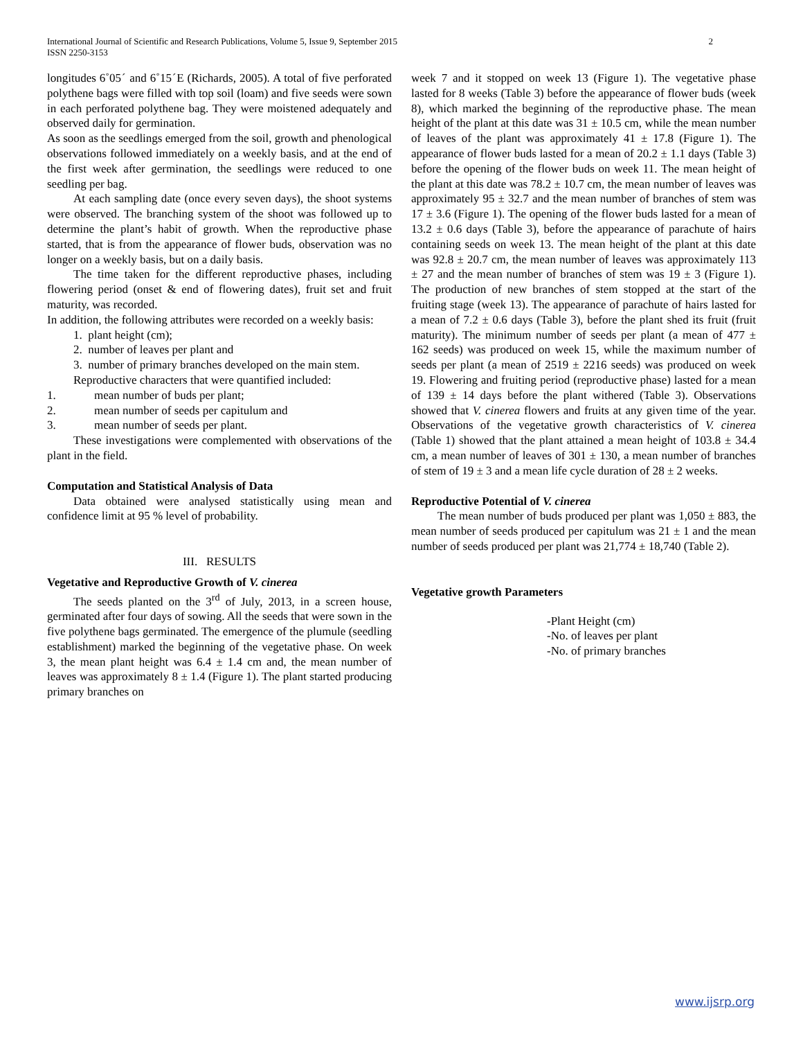International Journal of Scientific and Research Publications, Volume 5, Issue 9, September 2015
ISSN 2250-3153
2
longitudes 6˚05ˊ and 6˚15ˊE (Richards, 2005). A total of five perforated polythene bags were filled with top soil (loam) and five seeds were sown in each perforated polythene bag. They were moistened adequately and observed daily for germination.
As soon as the seedlings emerged from the soil, growth and phenological observations followed immediately on a weekly basis, and at the end of the first week after germination, the seedlings were reduced to one seedling per bag.
At each sampling date (once every seven days), the shoot systems were observed. The branching system of the shoot was followed up to determine the plant’s habit of growth. When the reproductive phase started, that is from the appearance of flower buds, observation was no longer on a weekly basis, but on a daily basis.
The time taken for the different reproductive phases, including flowering period (onset & end of flowering dates), fruit set and fruit maturity, was recorded.
In addition, the following attributes were recorded on a weekly basis:
1. plant height (cm);
2. number of leaves per plant and
3. number of primary branches developed on the main stem.
Reproductive characters that were quantified included:
1. mean number of buds per plant;
2. mean number of seeds per capitulum and
3. mean number of seeds per plant.
These investigations were complemented with observations of the plant in the field.
Computation and Statistical Analysis of Data
Data obtained were analysed statistically using mean and confidence limit at 95 % level of probability.
III. RESULTS
Vegetative and Reproductive Growth of V. cinerea
The seeds planted on the 3<sup>rd</sup> of July, 2013, in a screen house, germinated after four days of sowing. All the seeds that were sown in the five polythene bags germinated. The emergence of the plumule (seedling establishment) marked the beginning of the vegetative phase. On week 3, the mean plant height was 6.4 ± 1.4 cm and, the mean number of leaves was approximately 8 ± 1.4 (Figure 1). The plant started producing primary branches on
week 7 and it stopped on week 13 (Figure 1). The vegetative phase lasted for 8 weeks (Table 3) before the appearance of flower buds (week 8), which marked the beginning of the reproductive phase. The mean height of the plant at this date was 31 ± 10.5 cm, while the mean number of leaves of the plant was approximately 41 ± 17.8 (Figure 1). The appearance of flower buds lasted for a mean of 20.2 ± 1.1 days (Table 3) before the opening of the flower buds on week 11. The mean height of the plant at this date was 78.2 ± 10.7 cm, the mean number of leaves was approximately 95 ± 32.7 and the mean number of branches of stem was 17 ± 3.6 (Figure 1). The opening of the flower buds lasted for a mean of 13.2 ± 0.6 days (Table 3), before the appearance of parachute of hairs containing seeds on week 13. The mean height of the plant at this date was 92.8 ± 20.7 cm, the mean number of leaves was approximately 113 ± 27 and the mean number of branches of stem was 19 ± 3 (Figure 1). The production of new branches of stem stopped at the start of the fruiting stage (week 13). The appearance of parachute of hairs lasted for a mean of 7.2 ± 0.6 days (Table 3), before the plant shed its fruit (fruit maturity). The minimum number of seeds per plant (a mean of 477 ± 162 seeds) was produced on week 15, while the maximum number of seeds per plant (a mean of 2519 ± 2216 seeds) was produced on week 19. Flowering and fruiting period (reproductive phase) lasted for a mean of 139 ± 14 days before the plant withered (Table 3). Observations showed that V. cinerea flowers and fruits at any given time of the year. Observations of the vegetative growth characteristics of V. cinerea (Table 1) showed that the plant attained a mean height of 103.8 ± 34.4 cm, a mean number of leaves of 301 ± 130, a mean number of branches of stem of 19 ± 3 and a mean life cycle duration of 28 ± 2 weeks.
Reproductive Potential of V. cinerea
The mean number of buds produced per plant was 1,050 ± 883, the mean number of seeds produced per capitulum was 21 ± 1 and the mean number of seeds produced per plant was 21,774 ± 18,740 (Table 2).
Vegetative growth Parameters
-Plant Height (cm)
-No. of leaves per plant
-No. of primary branches
www.ijsrp.org